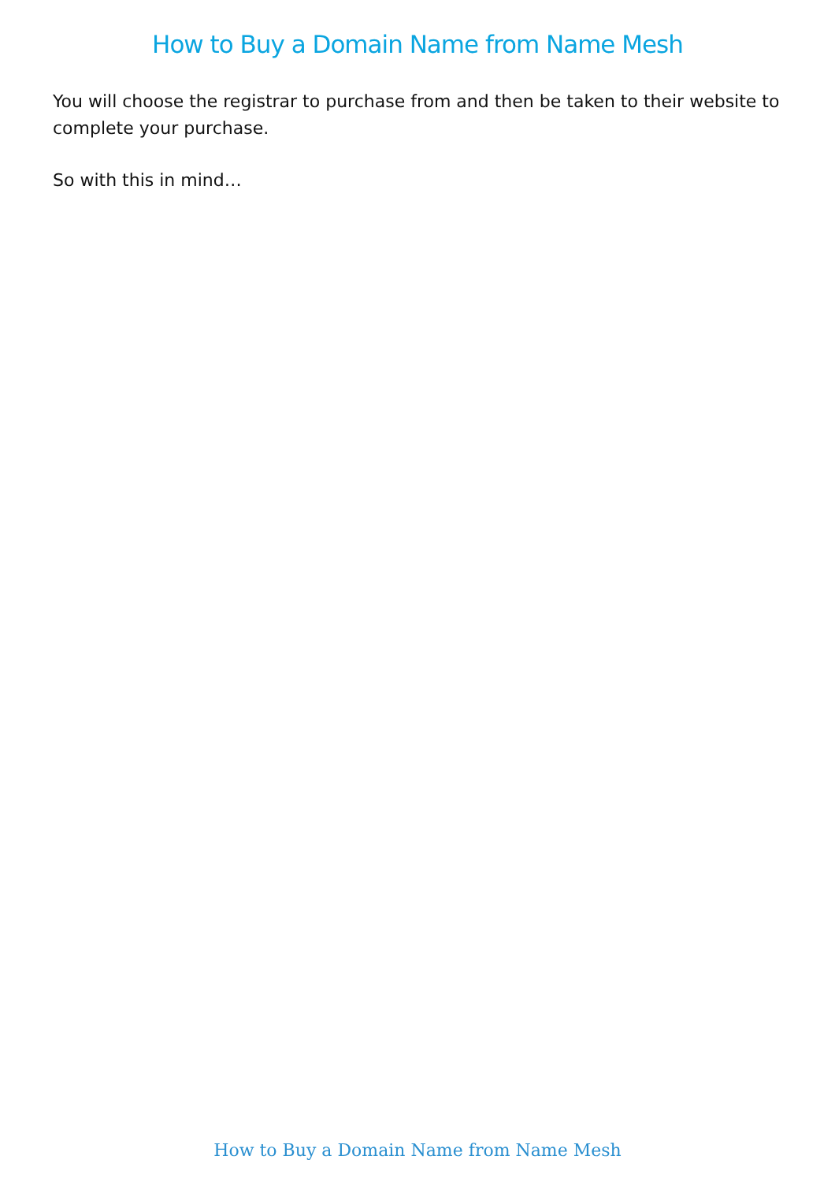How to Buy a Domain Name from Name Mesh
You will choose the registrar to purchase from and then be taken to their website to complete your purchase.
So with this in mind…
How to Buy a Domain Name from Name Mesh